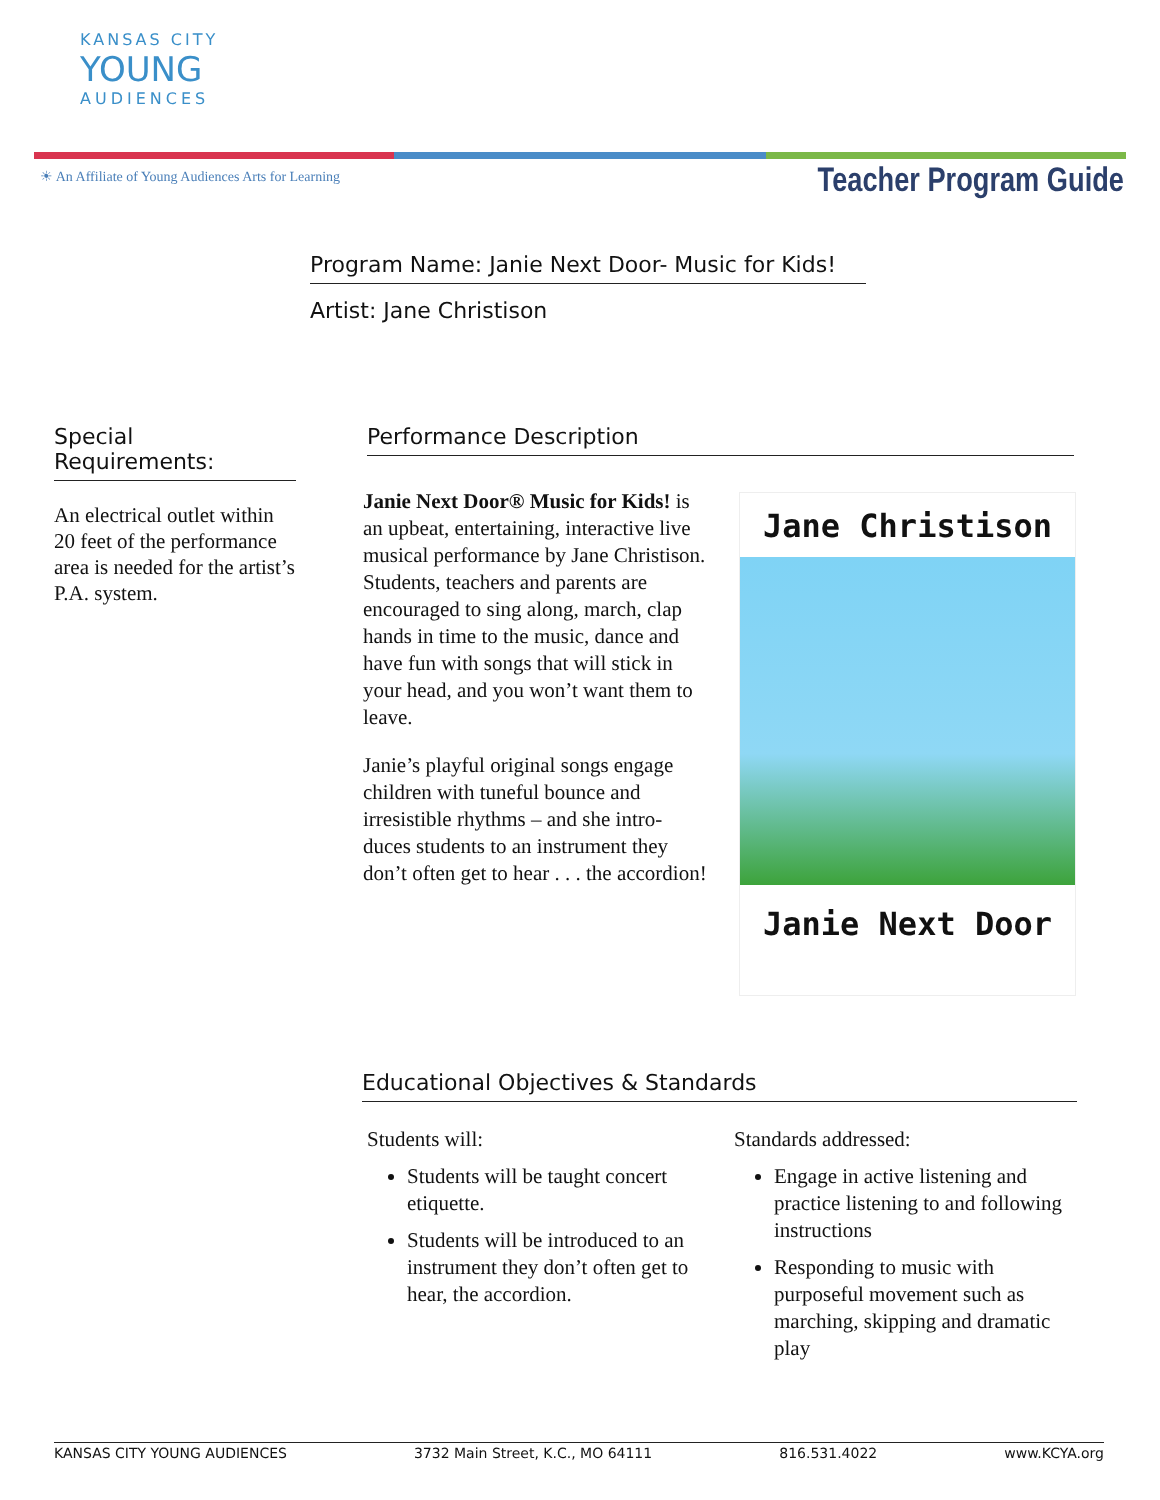KANSAS CITY
YOUNG
AUDIENCES
☀ An Affiliate of Young Audiences Arts for Learning
Teacher Program Guide
Program Name: Janie Next Door- Music for Kids!
Artist: Jane Christison
Special Requirements:
An electrical outlet within 20 feet of the performance area is needed for the artist’s P.A. system.
Performance Description
Janie Next Door® Music for Kids! is an upbeat, entertaining, interactive live musical performance by Jane Christison. Students, teachers and parents are encouraged to sing along, march, clap hands in time to the music, dance and have fun with songs that will stick in your head, and you won’t want them to leave.
Janie’s playful original songs engage children with tuneful bounce and irresistible rhythms – and she intro-
duces students to an instrument they don’t often get to hear . . . the accordion!
Jane Christison
Janie Next Door
Educational Objectives & Standards
Students will:
Students will be taught concert etiquette.
Students will be introduced to an instrument they don’t often get to hear, the accordion.
Standards addressed:
Engage in active listening and practice listening to and following instructions
Responding to music with purposeful movement such as marching, skipping and dramatic play
KANSAS CITY YOUNG AUDIENCES 3732 Main Street, K.C., MO 64111 816.531.4022 www.KCYA.org